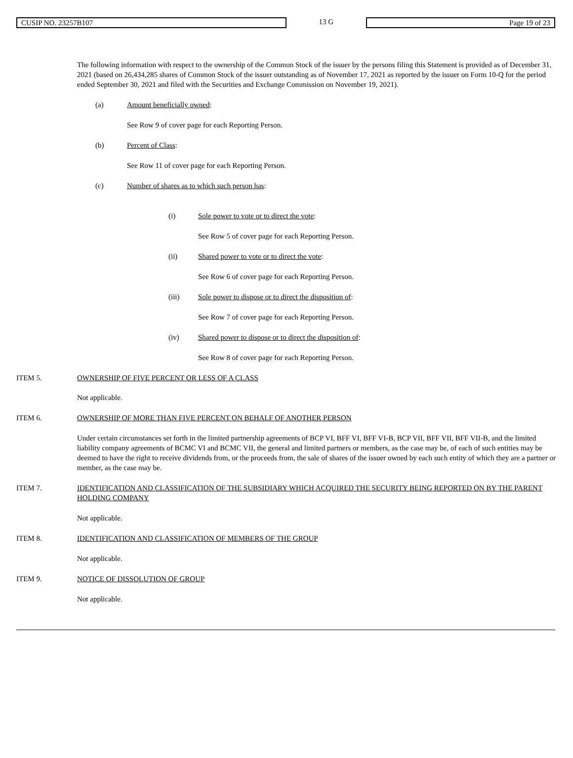CUSIP NO. 23257B107
13 G
Page 19 of 23
The following information with respect to the ownership of the Common Stock of the issuer by the persons filing this Statement is provided as of December 31, 2021 (based on 26,434,285 shares of Common Stock of the issuer outstanding as of November 17, 2021 as reported by the issuer on Form 10-Q for the period ended September 30, 2021 and filed with the Securities and Exchange Commission on November 19, 2021).
(a) Amount beneficially owned:
See Row 9 of cover page for each Reporting Person.
(b) Percent of Class:
See Row 11 of cover page for each Reporting Person.
(c) Number of shares as to which such person has:
(i) Sole power to vote or to direct the vote:
See Row 5 of cover page for each Reporting Person.
(ii) Shared power to vote or to direct the vote:
See Row 6 of cover page for each Reporting Person.
(iii) Sole power to dispose or to direct the disposition of:
See Row 7 of cover page for each Reporting Person.
(iv) Shared power to dispose or to direct the disposition of:
See Row 8 of cover page for each Reporting Person.
ITEM 5. OWNERSHIP OF FIVE PERCENT OR LESS OF A CLASS
Not applicable.
ITEM 6. OWNERSHIP OF MORE THAN FIVE PERCENT ON BEHALF OF ANOTHER PERSON
Under certain circumstances set forth in the limited partnership agreements of BCP VI, BFF VI, BFF VI-B, BCP VII, BFF VII, BFF VII-B, and the limited liability company agreements of BCMC VI and BCMC VII, the general and limited partners or members, as the case may be, of each of such entities may be deemed to have the right to receive dividends from, or the proceeds from, the sale of shares of the issuer owned by each such entity of which they are a partner or member, as the case may be.
ITEM 7. IDENTIFICATION AND CLASSIFICATION OF THE SUBSIDIARY WHICH ACQUIRED THE SECURITY BEING REPORTED ON BY THE PARENT HOLDING COMPANY
Not applicable.
ITEM 8. IDENTIFICATION AND CLASSIFICATION OF MEMBERS OF THE GROUP
Not applicable.
ITEM 9. NOTICE OF DISSOLUTION OF GROUP
Not applicable.